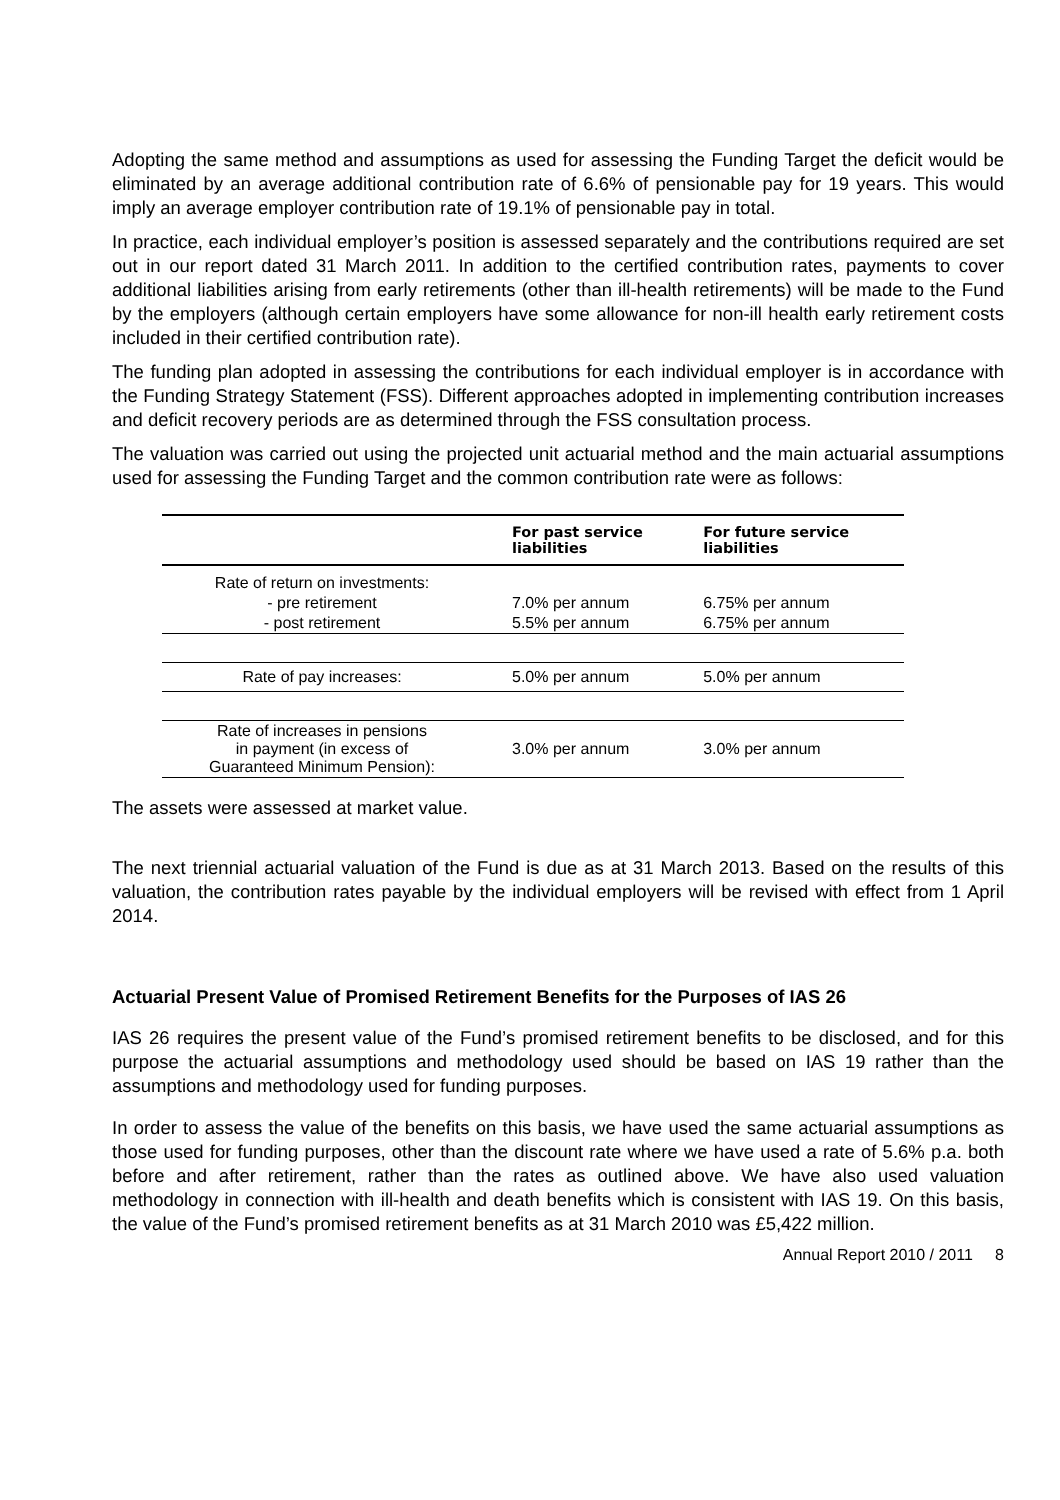Adopting the same method and assumptions as used for assessing the Funding Target the deficit would be eliminated by an average additional contribution rate of 6.6% of pensionable pay for 19 years. This would imply an average employer contribution rate of 19.1% of pensionable pay in total.
In practice, each individual employer’s position is assessed separately and the contributions required are set out in our report dated 31 March 2011. In addition to the certified contribution rates, payments to cover additional liabilities arising from early retirements (other than ill-health retirements) will be made to the Fund by the employers (although certain employers have some allowance for non-ill health early retirement costs included in their certified contribution rate).
The funding plan adopted in assessing the contributions for each individual employer is in accordance with the Funding Strategy Statement (FSS). Different approaches adopted in implementing contribution increases and deficit recovery periods are as determined through the FSS consultation process.
The valuation was carried out using the projected unit actuarial method and the main actuarial assumptions used for assessing the Funding Target and the common contribution rate were as follows:
| | For past service liabilities | For future service liabilities |
| --- | --- | --- |
| Rate of return on investments: | | |
| - pre retirement | 7.0% per annum | 6.75% per annum |
| - post retirement | 5.5% per annum | 6.75% per annum |
| Rate of pay increases: | 5.0% per annum | 5.0% per annum |
| Rate of increases in pensions in payment (in excess of Guaranteed Minimum Pension): | 3.0% per annum | 3.0% per annum |
The assets were assessed at market value.
The next triennial actuarial valuation of the Fund is due as at 31 March 2013. Based on the results of this valuation, the contribution rates payable by the individual employers will be revised with effect from 1 April 2014.
Actuarial Present Value of Promised Retirement Benefits for the Purposes of IAS 26
IAS 26 requires the present value of the Fund’s promised retirement benefits to be disclosed, and for this purpose the actuarial assumptions and methodology used should be based on IAS 19 rather than the assumptions and methodology used for funding purposes.
In order to assess the value of the benefits on this basis, we have used the same actuarial assumptions as those used for funding purposes, other than the discount rate where we have used a rate of 5.6% p.a. both before and after retirement, rather than the rates as outlined above. We have also used valuation methodology in connection with ill-health and death benefits which is consistent with IAS 19. On this basis, the value of the Fund’s promised retirement benefits as at 31 March 2010 was £5,422 million.
Annual Report 2010 / 2011 8